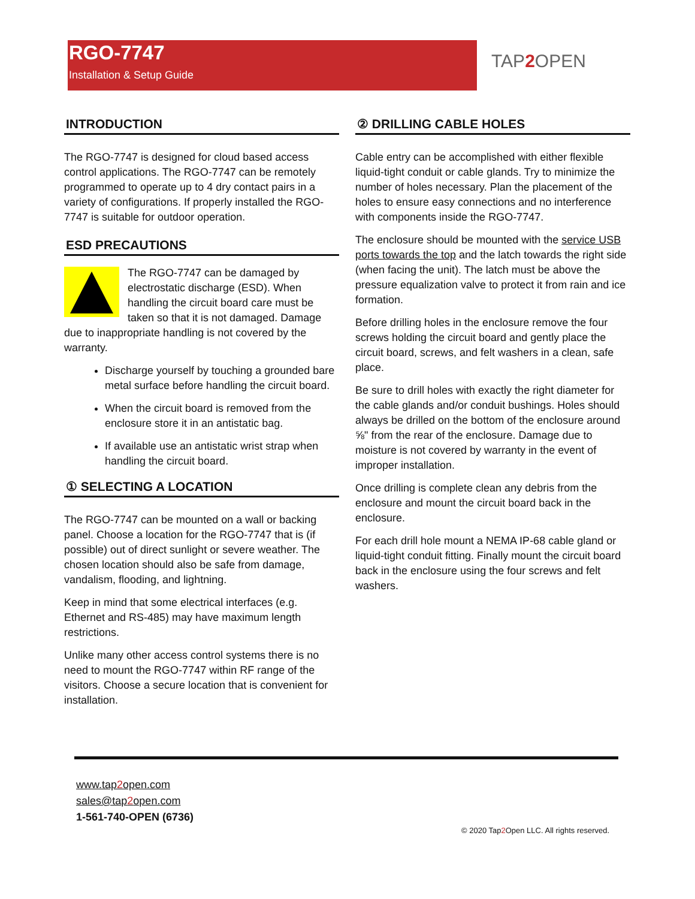RGO-7747
Installation & Setup Guide
TAP2 OPEN
INTRODUCTION
The RGO-7747 is designed for cloud based access control applications. The RGO-7747 can be remotely programmed to operate up to 4 dry contact pairs in a variety of configurations. If properly installed the RGO-7747 is suitable for outdoor operation.
ESD PRECAUTIONS
The RGO-7747 can be damaged by electrostatic discharge (ESD). When handling the circuit board care must be taken so that it is not damaged. Damage due to inappropriate handling is not covered by the warranty.
Discharge yourself by touching a grounded bare metal surface before handling the circuit board.
When the circuit board is removed from the enclosure store it in an antistatic bag.
If available use an antistatic wrist strap when handling the circuit board.
① SELECTING A LOCATION
The RGO-7747 can be mounted on a wall or backing panel. Choose a location for the RGO-7747 that is (if possible) out of direct sunlight or severe weather. The chosen location should also be safe from damage, vandalism, flooding, and lightning.
Keep in mind that some electrical interfaces (e.g. Ethernet and RS-485) may have maximum length restrictions.
Unlike many other access control systems there is no need to mount the RGO-7747 within RF range of the visitors. Choose a secure location that is convenient for installation.
② DRILLING CABLE HOLES
Cable entry can be accomplished with either flexible liquid-tight conduit or cable glands. Try to minimize the number of holes necessary. Plan the placement of the holes to ensure easy connections and no interference with components inside the RGO-7747.
The enclosure should be mounted with the service USB ports towards the top and the latch towards the right side (when facing the unit). The latch must be above the pressure equalization valve to protect it from rain and ice formation.
Before drilling holes in the enclosure remove the four screws holding the circuit board and gently place the circuit board, screws, and felt washers in a clean, safe place.
Be sure to drill holes with exactly the right diameter for the cable glands and/or conduit bushings. Holes should always be drilled on the bottom of the enclosure around ⅝" from the rear of the enclosure. Damage due to moisture is not covered by warranty in the event of improper installation.
Once drilling is complete clean any debris from the enclosure and mount the circuit board back in the enclosure.
For each drill hole mount a NEMA IP-68 cable gland or liquid-tight conduit fitting. Finally mount the circuit board back in the enclosure using the four screws and felt washers.
www.tap2open.com
sales@tap2open.com
1-561-740-OPEN (6736)
© 2020 Tap2 Open LLC. All rights reserved.